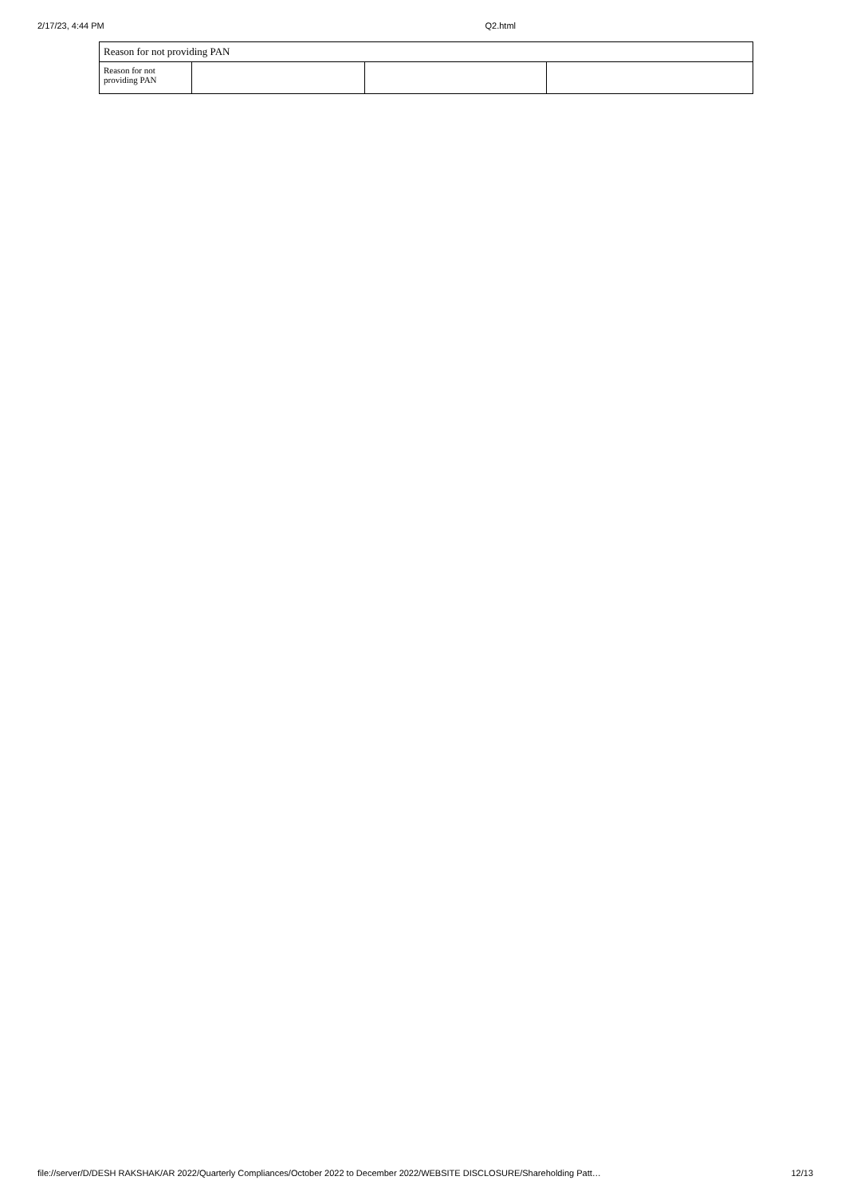2/17/23, 4:44 PM Q2.html
| Reason for not providing PAN | | | |
| Reason for not providing PAN | | | |
file://server/D/DESH RAKSHAK/AR 2022/Quarterly Compliances/October 2022 to December 2022/WEBSITE DISCLOSURE/Shareholding Patt… 12/13